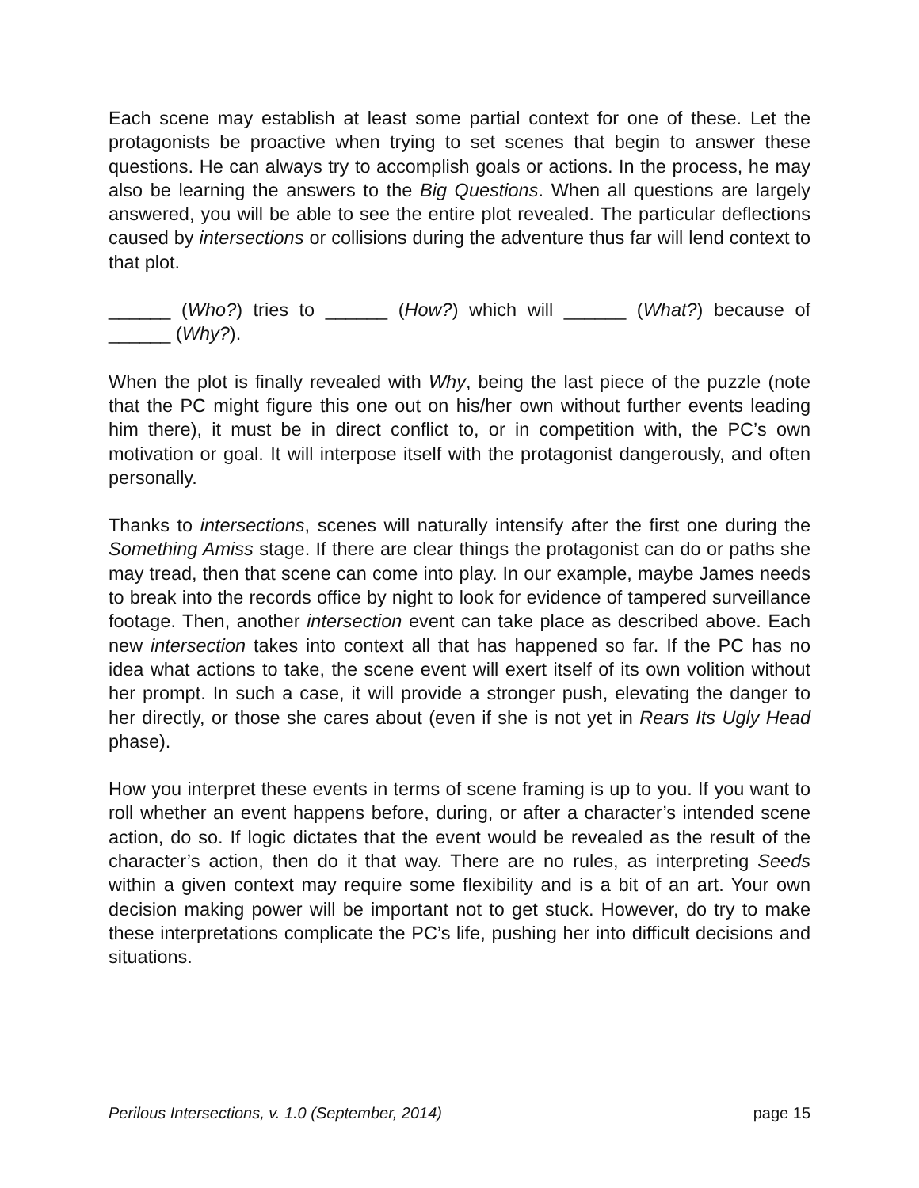Each scene may establish at least some partial context for one of these. Let the protagonists be proactive when trying to set scenes that begin to answer these questions. He can always try to accomplish goals or actions. In the process, he may also be learning the answers to the Big Questions. When all questions are largely answered, you will be able to see the entire plot revealed. The particular deflections caused by intersections or collisions during the adventure thus far will lend context to that plot.
______ (Who?) tries to ______ (How?) which will ______ (What?) because of ______ (Why?).
When the plot is finally revealed with Why, being the last piece of the puzzle (note that the PC might figure this one out on his/her own without further events leading him there), it must be in direct conflict to, or in competition with, the PC’s own motivation or goal. It will interpose itself with the protagonist dangerously, and often personally.
Thanks to intersections, scenes will naturally intensify after the first one during the Something Amiss stage. If there are clear things the protagonist can do or paths she may tread, then that scene can come into play. In our example, maybe James needs to break into the records office by night to look for evidence of tampered surveillance footage. Then, another intersection event can take place as described above. Each new intersection takes into context all that has happened so far. If the PC has no idea what actions to take, the scene event will exert itself of its own volition without her prompt. In such a case, it will provide a stronger push, elevating the danger to her directly, or those she cares about (even if she is not yet in Rears Its Ugly Head phase).
How you interpret these events in terms of scene framing is up to you. If you want to roll whether an event happens before, during, or after a character’s intended scene action, do so. If logic dictates that the event would be revealed as the result of the character’s action, then do it that way. There are no rules, as interpreting Seeds within a given context may require some flexibility and is a bit of an art. Your own decision making power will be important not to get stuck. However, do try to make these interpretations complicate the PC’s life, pushing her into difficult decisions and situations.
Perilous Intersections, v. 1.0 (September, 2014) page 15